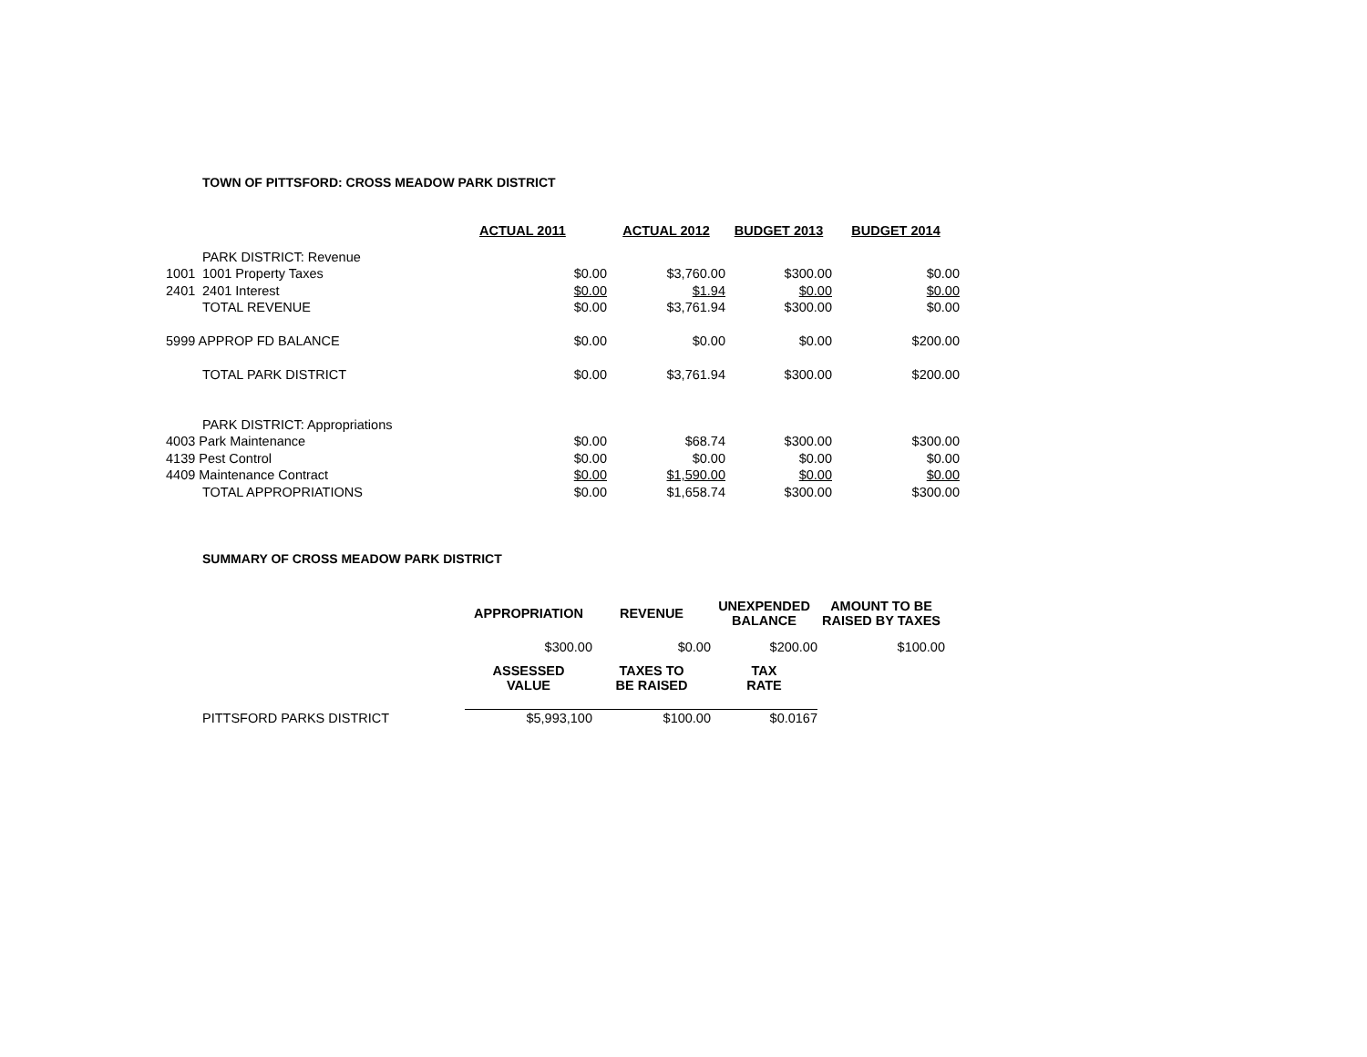TOWN OF PITTSFORD: CROSS MEADOW PARK DISTRICT
| | | ACTUAL 2011 | ACTUAL 2012 | BUDGET 2013 | BUDGET 2014 |
| | PARK DISTRICT: Revenue | | | | |
| 1001 | 1001 Property Taxes | $0.00 | $3,760.00 | $300.00 | $0.00 |
| 2401 | 2401 Interest | $0.00 | $1.94 | $0.00 | $0.00 |
| | TOTAL REVENUE | $0.00 | $3,761.94 | $300.00 | $0.00 |
| 5999 APPROP FD BALANCE | | $0.00 | $0.00 | $0.00 | $200.00 |
| | TOTAL PARK DISTRICT | $0.00 | $3,761.94 | $300.00 | $200.00 |
| | PARK DISTRICT: Appropriations | | | | |
| 4003 Park Maintenance | | $0.00 | $68.74 | $300.00 | $300.00 |
| 4139 Pest Control | | $0.00 | $0.00 | $0.00 | $0.00 |
| 4409 Maintenance Contract | | $0.00 | $1,590.00 | $0.00 | $0.00 |
| | TOTAL APPROPRIATIONS | $0.00 | $1,658.74 | $300.00 | $300.00 |
SUMMARY OF CROSS MEADOW PARK DISTRICT
| | | APPROPRIATION | REVENUE | UNEXPENDED BALANCE | AMOUNT TO BE RAISED BY TAXES |
| | | $300.00 | $0.00 | $200.00 | $100.00 |
| | | ASSESSED VALUE | TAXES TO BE RAISED | TAX RATE | |
| | PITTSFORD PARKS DISTRICT | $5,993,100 | $100.00 | $0.0167 | |